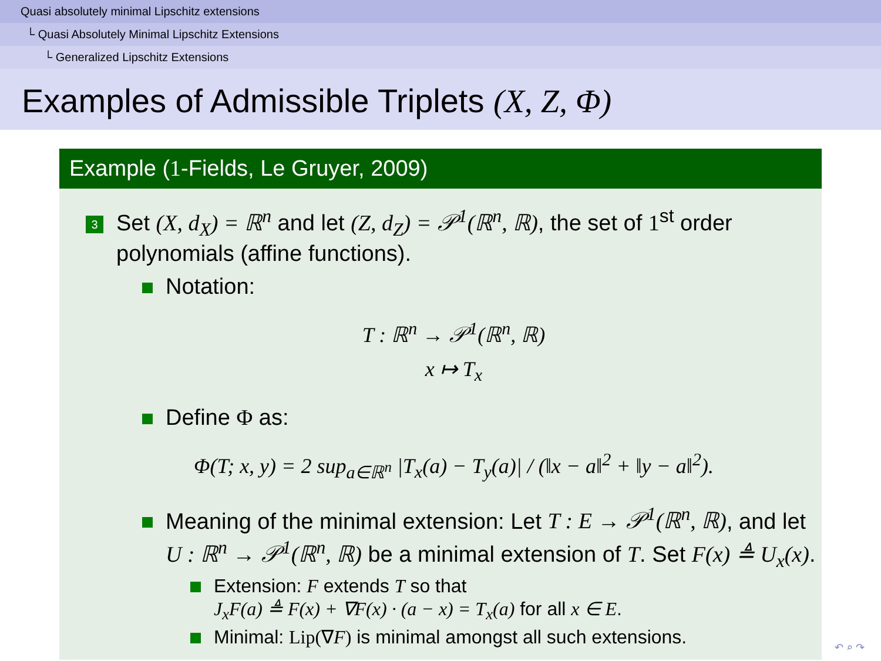Quasi absolutely minimal Lipschitz extensions
└ Quasi Absolutely Minimal Lipschitz Extensions
└ Generalized Lipschitz Extensions
Examples of Admissible Triplets (X, Z, Φ)
Example (1-Fields, Le Gruyer, 2009)
3 Set (X, d<sub>X</sub>) = ℝ<sup>n</sup> and let (Z, d<sub>Z</sub>) = 𝒫<sup>1</sup>(ℝ<sup>n</sup>, ℝ), the set of 1<sup>st</sup> order
polynomials (affine functions).
Notation:
T : ℝ<sup>n</sup> → 𝒫<sup>1</sup>(ℝ<sup>n</sup>, ℝ)
x ↦ T<sub>x</sub>
Define Φ as:
Φ(T; x, y) = 2 sup<sub>a∈ℝ<sup>n</sup></sub> |T<sub>x</sub>(a) − T<sub>y</sub>(a)| / (‖x − a‖<sup>2</sup> + ‖y − a‖<sup>2</sup>).
Meaning of the minimal extension: Let T : E → 𝒫<sup>1</sup>(ℝ<sup>n</sup>, ℝ), and let
U : ℝ<sup>n</sup> → 𝒫<sup>1</sup>(ℝ<sup>n</sup>, ℝ) be a minimal extension of T. Set F(x) ≜ U<sub>x</sub>(x).
Extension: F extends T so that
J<sub>x</sub>F(a) ≜ F(x) + ∇F(x) · (a − x) = T<sub>x</sub>(a) for all x ∈ E.
Minimal: Lip(∇F) is minimal amongst all such extensions.
↶ ⌕ ↷